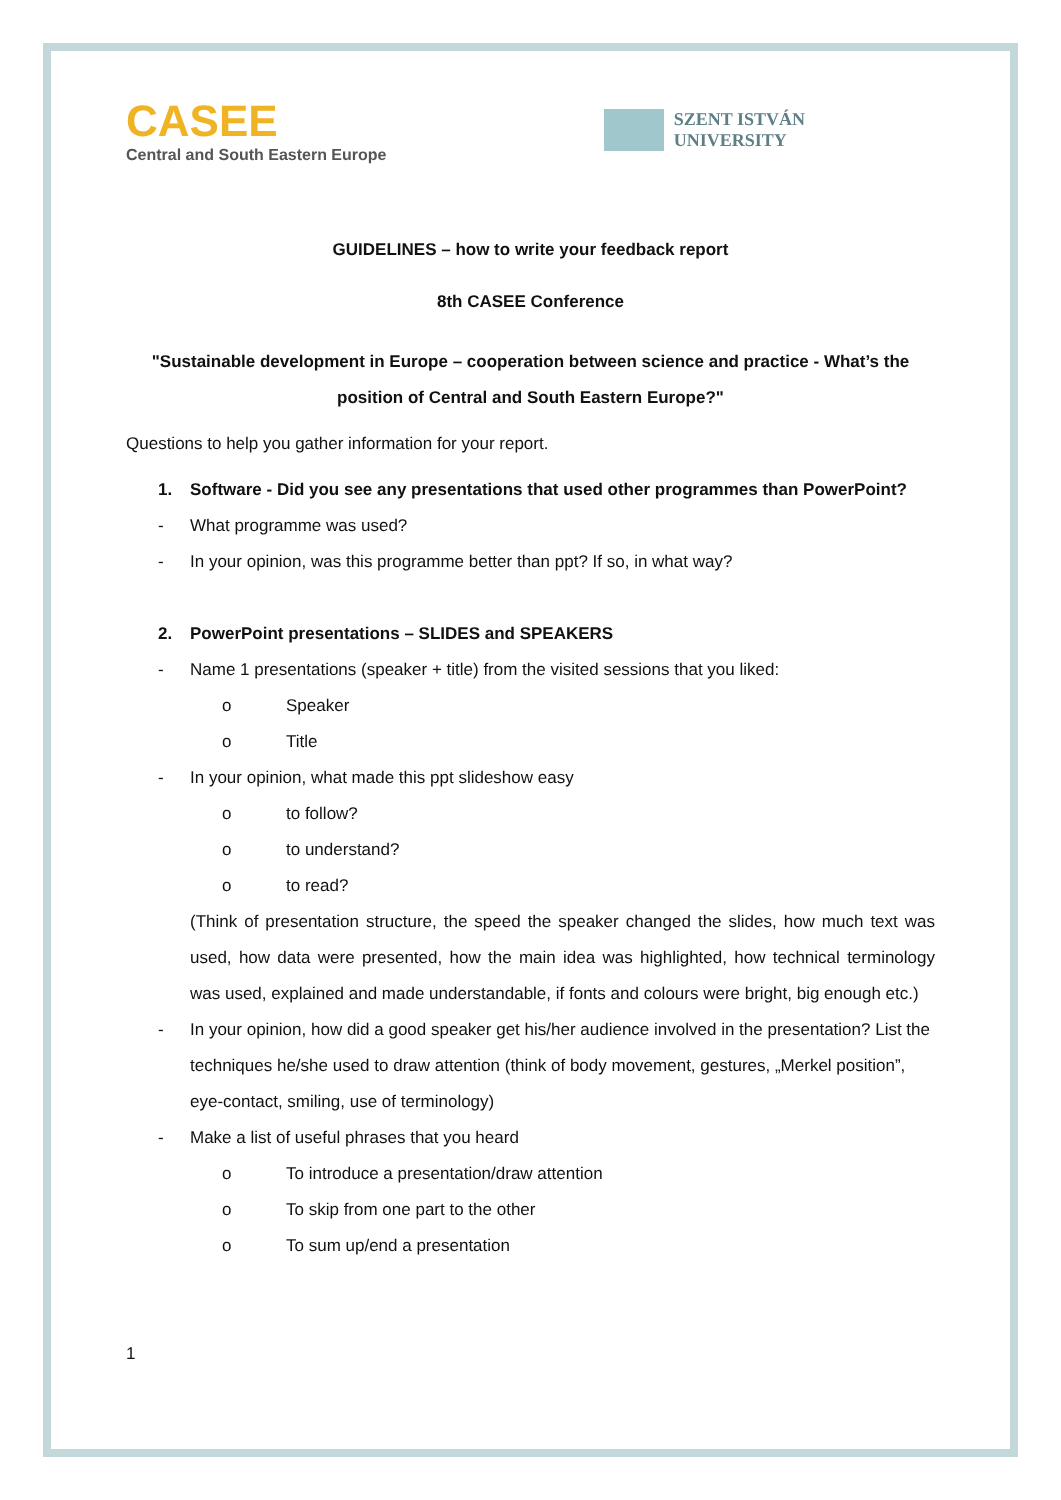CASEE
Central and South Eastern Europe
SZENT ISTVÁN
UNIVERSITY
GUIDELINES – how to write your feedback report
8th CASEE Conference
"Sustainable development in Europe – cooperation between science and practice - What’s the position of Central and South Eastern Europe?"
Questions to help you gather information for your report.
1. Software - Did you see any presentations that used other programmes than PowerPoint?
- What programme was used?
- In your opinion, was this programme better than ppt? If so, in what way?
2. PowerPoint presentations – SLIDES and SPEAKERS
- Name 1 presentations (speaker + title) from the visited sessions that you liked:
o Speaker
o Title
- In your opinion, what made this ppt slideshow easy
o to follow?
o to understand?
o to read?
(Think of presentation structure, the speed the speaker changed the slides, how much text was used, how data were presented, how the main idea was highlighted, how technical terminology was used, explained and made understandable, if fonts and colours were bright, big enough etc.)
- In your opinion, how did a good speaker get his/her audience involved in the presentation? List the techniques he/she used to draw attention (think of body movement, gestures, „Merkel position”, eye-contact, smiling, use of terminology)
- Make a list of useful phrases that you heard
o To introduce a presentation/draw attention
o To skip from one part to the other
o To sum up/end a presentation
1